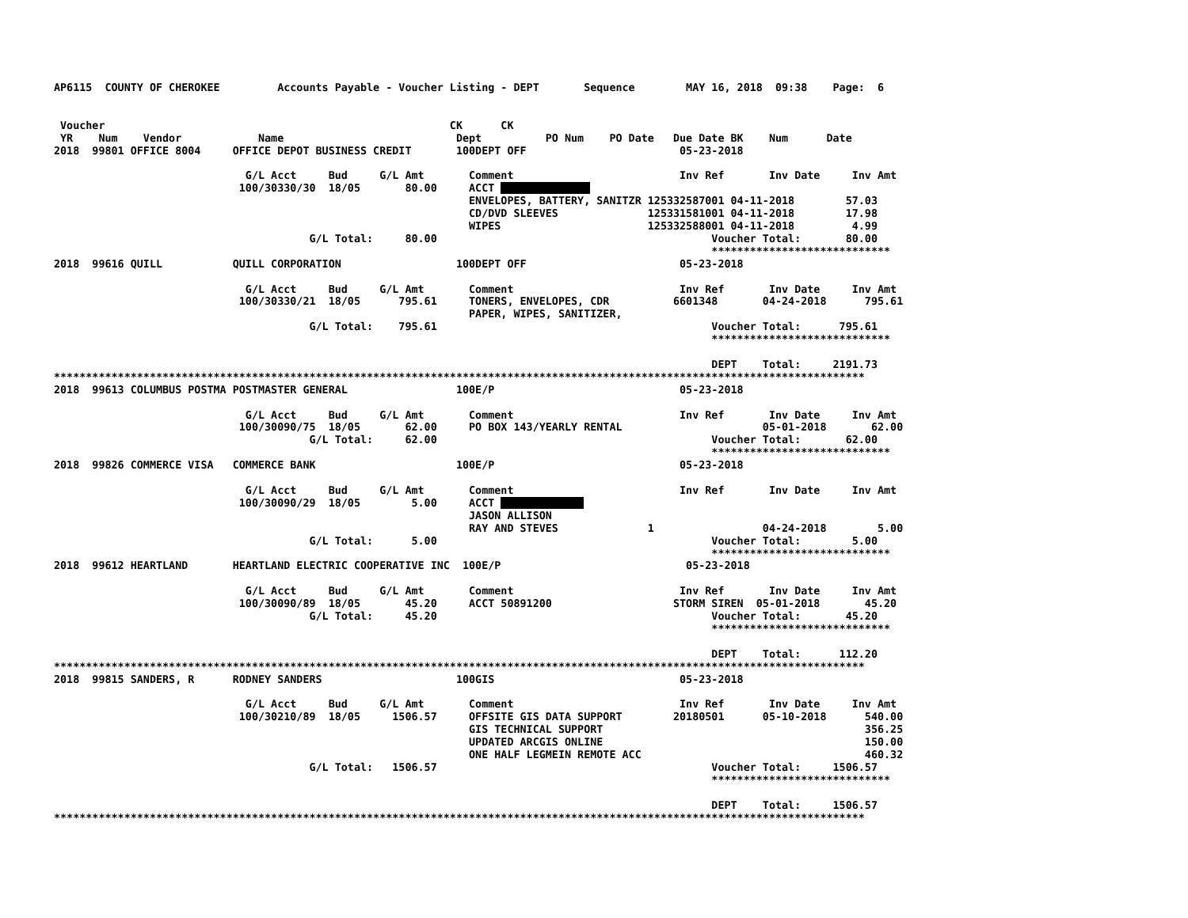AP6115  COUNTY OF CHEROKEE         Accounts Payable - Voucher Listing - DEPT       Sequence        MAY 16, 2018  09:38    Page:  6


 Voucher                                                      CK      CK
 YR    Num    Vendor            Name                           Dept          PO Num    PO Date   Due Date BK    Num      Date
2018  99801 OFFICE 8004     OFFICE DEPOT BUSINESS CREDIT       100DEPT OFF                        05-23-2018

                              G/L Acct     Bud     G/L Amt       Comment                          Inv Ref       Inv Date     Inv Amt
                             100/30330/30  18/05       80.00     ACCT               
                                                                 ENVELOPES, BATTERY, SANITZR 125332587001 04-11-2018        57.03
                                                                 CD/DVD SLEEVES              125331581001 04-11-2018        17.98
                                                                 WIPES                       125332588001 04-11-2018         4.99
                                        G/L Total:     80.00                                           Voucher Total:       80.00
                                                                                                       ****************************
2018  99616 QUILL           QUILL CORPORATION                  100DEPT OFF                        05-23-2018

                              G/L Acct     Bud     G/L Amt       Comment                          Inv Ref       Inv Date     Inv Amt
                             100/30330/21  18/05      795.61     TONERS, ENVELOPES, CDR          6601348       04-24-2018      795.61
                                                                 PAPER, WIPES, SANITIZER,
                                        G/L Total:    795.61                                           Voucher Total:      795.61
                                                                                                       ****************************

                                                                                                       DEPT    Total:     2191.73
*******************************************************************************************************************************
2018  99613 COLUMBUS POSTMA POSTMASTER GENERAL                 100E/P                             05-23-2018

                              G/L Acct     Bud     G/L Amt       Comment                          Inv Ref       Inv Date     Inv Amt
                             100/30090/75  18/05       62.00     PO BOX 143/YEARLY RENTAL                      05-01-2018       62.00
                                        G/L Total:     62.00                                           Voucher Total:       62.00
                                                                                                       ****************************
2018  99826 COMMERCE VISA   COMMERCE BANK                      100E/P                             05-23-2018

                              G/L Acct     Bud     G/L Amt       Comment                          Inv Ref       Inv Date     Inv Amt
                             100/30090/29  18/05        5.00     ACCT              
                                                                 JASON ALLISON
                                                                 RAY AND STEVES              1                 04-24-2018        5.00
                                        G/L Total:      5.00                                           Voucher Total:        5.00
                                                                                                       ****************************
2018  99612 HEARTLAND       HEARTLAND ELECTRIC COOPERATIVE INC  100E/P                             05-23-2018

                              G/L Acct     Bud     G/L Amt       Comment                          Inv Ref       Inv Date     Inv Amt
                             100/30090/89  18/05       45.20     ACCT 50891200                   STORM SIREN  05-01-2018       45.20
                                        G/L Total:     45.20                                           Voucher Total:       45.20
                                                                                                       ****************************

                                                                                                       DEPT    Total:      112.20
*******************************************************************************************************************************
2018  99815 SANDERS, R      RODNEY SANDERS                     100GIS                             05-23-2018

                              G/L Acct     Bud     G/L Amt       Comment                          Inv Ref       Inv Date     Inv Amt
                             100/30210/89  18/05     1506.57     OFFSITE GIS DATA SUPPORT        20180501      05-10-2018      540.00
                                                                 GIS TECHNICAL SUPPORT                                         356.25
                                                                 UPDATED ARCGIS ONLINE                                         150.00
                                                                 ONE HALF LEGMEIN REMOTE ACC                                   460.32
                                        G/L Total:   1506.57                                           Voucher Total:     1506.57
                                                                                                       ****************************

                                                                                                       DEPT    Total:     1506.57
*******************************************************************************************************************************